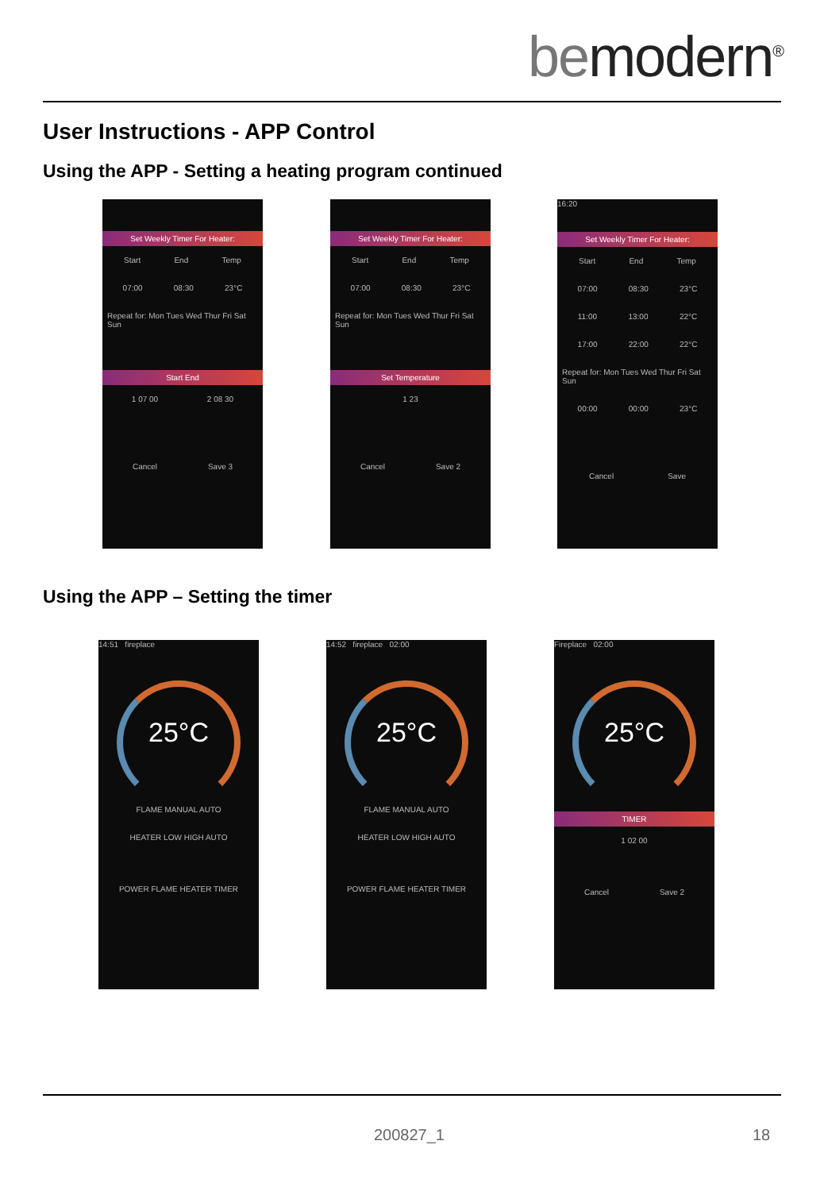bemodern<sup>®</sup>
User Instructions - APP Control
Using the APP - Setting a heating program continued
Set Weekly Timer For Heater:
Start End Temp
07:00 08:30 23°C
Repeat for: Mon Tues Wed Thur Fri Sat Sun
Start End
1 07 00 2 08 30
Cancel Save 3
Set Weekly Timer For Heater:
Start End Temp
07:00 08:30 23°C
Repeat for: Mon Tues Wed Thur Fri Sat Sun
Set Temperature
1 23
Cancel Save 2
16:20
Set Weekly Timer For Heater:
Start End Temp
07:00 08:30 23°C
11:00 13:00 22°C
17:00 22:00 22°C
Repeat for: Mon Tues Wed Thur Fri Sat Sun
00:00 00:00 23°C
Cancel Save
Using the APP – Setting the timer
14:51 fireplace
25°C
FLAME MANUAL AUTO
HEATER LOW HIGH AUTO
POWER FLAME HEATER TIMER
14:52 fireplace 02:00
25°C
FLAME MANUAL AUTO
HEATER LOW HIGH AUTO
POWER FLAME HEATER TIMER
Fireplace 02:00
25°C
TIMER
1 02 00
Cancel Save 2
200827_1 18